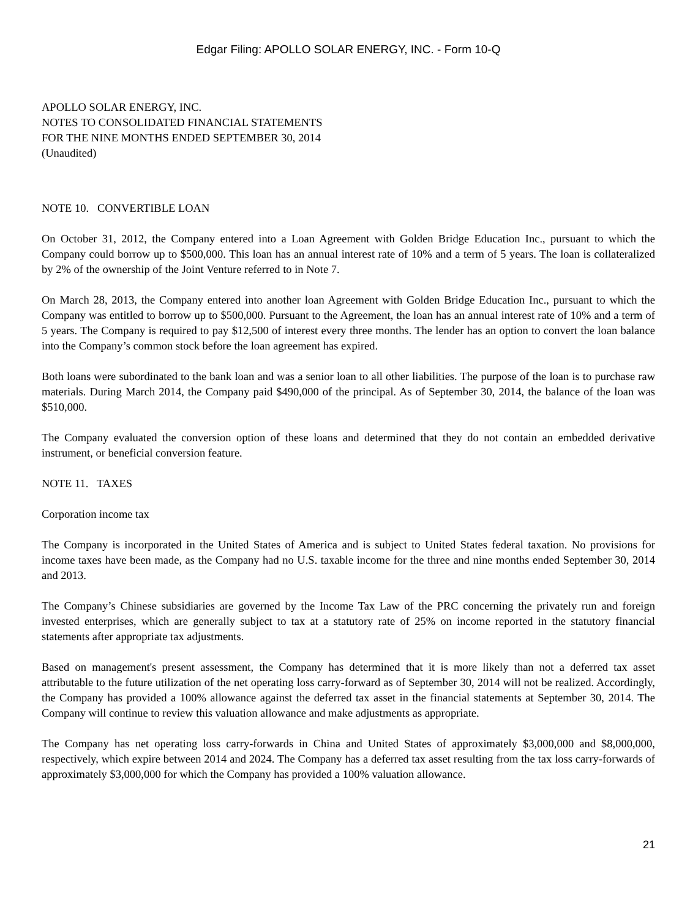Edgar Filing: APOLLO SOLAR ENERGY, INC. - Form 10-Q
APOLLO SOLAR ENERGY, INC.
NOTES TO CONSOLIDATED FINANCIAL STATEMENTS
FOR THE NINE MONTHS ENDED SEPTEMBER 30, 2014
(Unaudited)
NOTE 10. CONVERTIBLE LOAN
On October 31, 2012, the Company entered into a Loan Agreement with Golden Bridge Education Inc., pursuant to which the Company could borrow up to $500,000. This loan has an annual interest rate of 10% and a term of 5 years. The loan is collateralized by 2% of the ownership of the Joint Venture referred to in Note 7.
On March 28, 2013, the Company entered into another loan Agreement with Golden Bridge Education Inc., pursuant to which the Company was entitled to borrow up to $500,000. Pursuant to the Agreement, the loan has an annual interest rate of 10% and a term of 5 years. The Company is required to pay $12,500 of interest every three months. The lender has an option to convert the loan balance into the Company’s common stock before the loan agreement has expired.
Both loans were subordinated to the bank loan and was a senior loan to all other liabilities. The purpose of the loan is to purchase raw materials. During March 2014, the Company paid $490,000 of the principal. As of September 30, 2014, the balance of the loan was $510,000.
The Company evaluated the conversion option of these loans and determined that they do not contain an embedded derivative instrument, or beneficial conversion feature.
NOTE 11. TAXES
Corporation income tax
The Company is incorporated in the United States of America and is subject to United States federal taxation. No provisions for income taxes have been made, as the Company had no U.S. taxable income for the three and nine months ended September 30, 2014 and 2013.
The Company’s Chinese subsidiaries are governed by the Income Tax Law of the PRC concerning the privately run and foreign invested enterprises, which are generally subject to tax at a statutory rate of 25% on income reported in the statutory financial statements after appropriate tax adjustments.
Based on management's present assessment, the Company has determined that it is more likely than not a deferred tax asset attributable to the future utilization of the net operating loss carry-forward as of September 30, 2014 will not be realized. Accordingly, the Company has provided a 100% allowance against the deferred tax asset in the financial statements at September 30, 2014. The Company will continue to review this valuation allowance and make adjustments as appropriate.
The Company has net operating loss carry-forwards in China and United States of approximately $3,000,000 and $8,000,000, respectively, which expire between 2014 and 2024. The Company has a deferred tax asset resulting from the tax loss carry-forwards of approximately $3,000,000 for which the Company has provided a 100% valuation allowance.
21